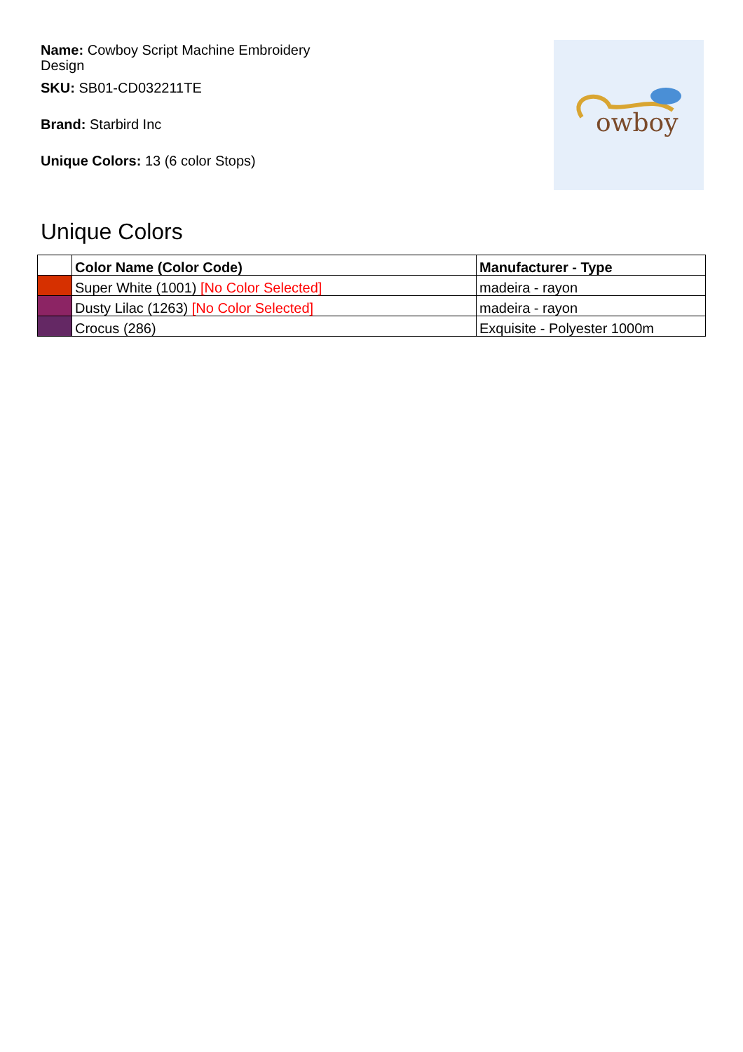Name: Cowboy Script Machine Embroidery Design
SKU: SB01-CD032211TE
Brand: Starbird Inc
Unique Colors: 13 (6 color Stops)
owboy
Unique Colors
| | Color Name (Color Code) | Manufacturer - Type |
| --- | --- | --- |
| | Super White (1001) [No Color Selected] | madeira - rayon |
| | Dusty Lilac (1263) [No Color Selected] | madeira - rayon |
| | Crocus (286) | Exquisite - Polyester 1000m |